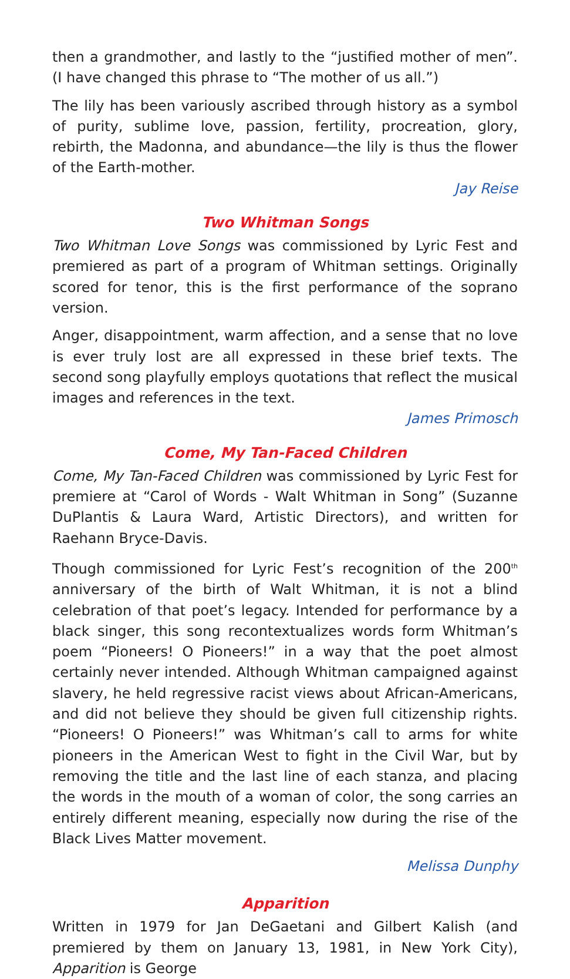then a grandmother, and lastly to the “justified mother of men”. (I have changed this phrase to “The mother of us all.”)
The lily has been variously ascribed through history as a symbol of purity, sublime love, passion, fertility, procreation, glory, rebirth, the Madonna, and abundance—the lily is thus the flower of the Earth-mother.
Jay Reise
Two Whitman Songs
Two Whitman Love Songs was commissioned by Lyric Fest and premiered as part of a program of Whitman settings. Originally scored for tenor, this is the first performance of the soprano version.
Anger, disappointment, warm affection, and a sense that no love is ever truly lost are all expressed in these brief texts. The second song playfully employs quotations that reflect the musical images and references in the text.
James Primosch
Come, My Tan-Faced Children
Come, My Tan-Faced Children was commissioned by Lyric Fest for premiere at “Carol of Words - Walt Whitman in Song” (Suzanne DuPlantis & Laura Ward, Artistic Directors), and written for Raehann Bryce-Davis.
Though commissioned for Lyric Fest’s recognition of the 200<sup>th</sup> anniversary of the birth of Walt Whitman, it is not a blind celebration of that poet’s legacy. Intended for performance by a black singer, this song recontextualizes words form Whitman’s poem “Pioneers! O Pioneers!” in a way that the poet almost certainly never intended. Although Whitman campaigned against slavery, he held regressive racist views about African-Americans, and did not believe they should be given full citizenship rights. “Pioneers! O Pioneers!” was Whitman’s call to arms for white pioneers in the American West to fight in the Civil War, but by removing the title and the last line of each stanza, and placing the words in the mouth of a woman of color, the song carries an entirely different meaning, especially now during the rise of the Black Lives Matter movement.
Melissa Dunphy
Apparition
Written in 1979 for Jan DeGaetani and Gilbert Kalish (and premiered by them on January 13, 1981, in New York City), Apparition is George